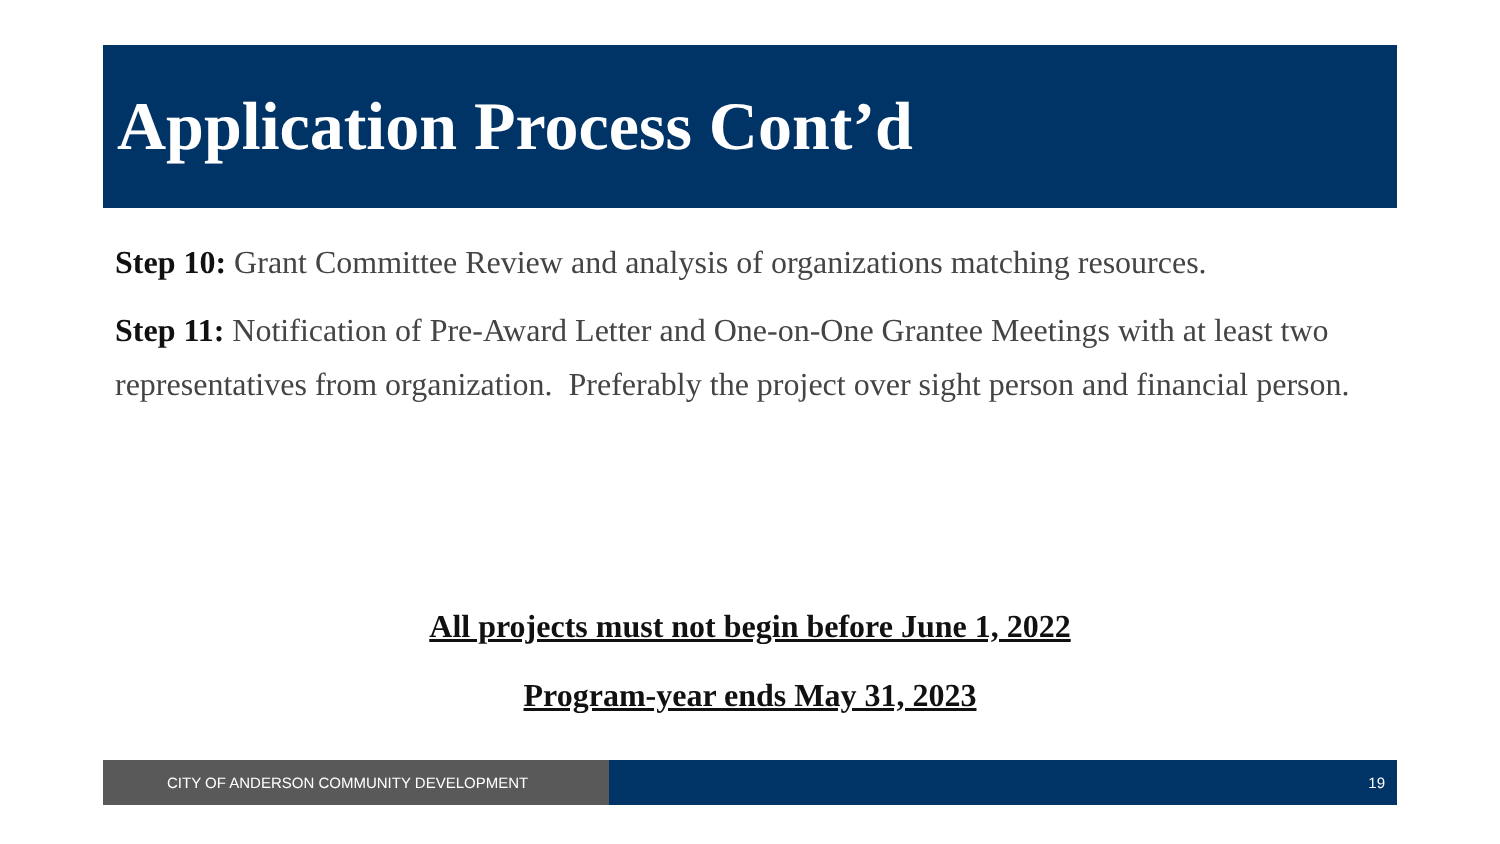Application Process Cont’d
Step 10: Grant Committee Review and analysis of organizations matching resources.
Step 11: Notification of Pre-Award Letter and One-on-One Grantee Meetings with at least two representatives from organization. Preferably the project over sight person and financial person.
All projects must not begin before June 1, 2022
Program-year ends May 31, 2023
CITY OF ANDERSON COMMUNITY DEVELOPMENT 19